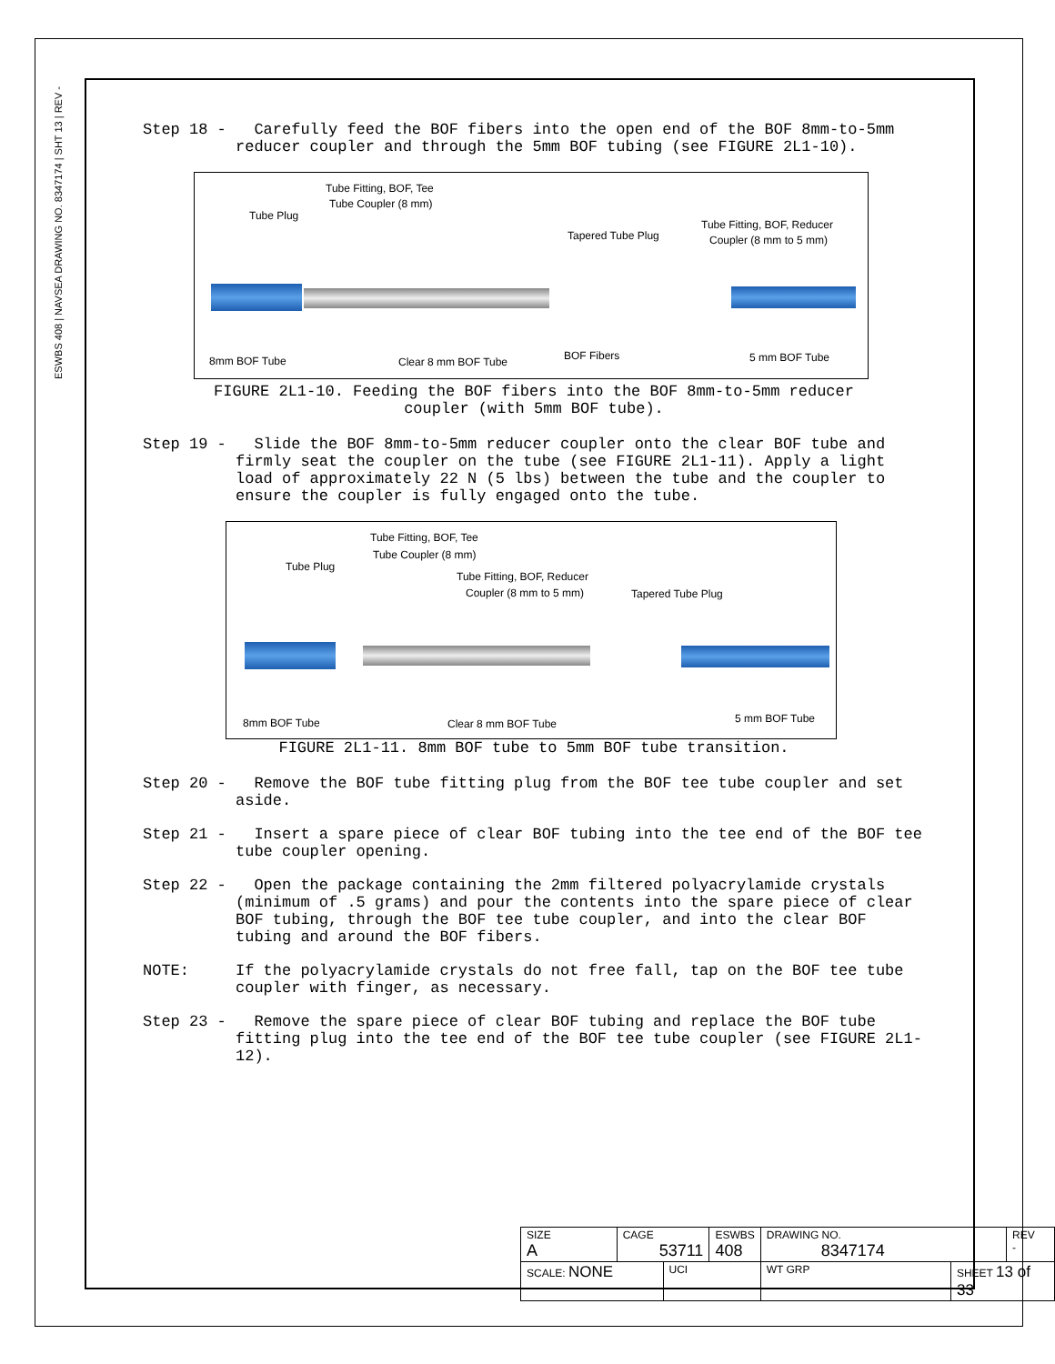ESWBS 408 | NAVSEA DRAWING NO. 8347174 | SHT 13 | REV -
Step 18 - Carefully feed the BOF fibers into the open end of the BOF 8mm-to-5mm reducer coupler and through the 5mm BOF tubing (see FIGURE 2L1-10).
Tube Fitting, BOF, Tee
Tube Coupler (8 mm)
Tube Plug
Tapered Tube Plug
Tube Fitting, BOF, Reducer
Coupler (8 mm to 5 mm)
8mm BOF Tube Clear 8 mm BOF Tube BOF Fibers 5 mm BOF Tube
FIGURE 2L1-10. Feeding the BOF fibers into the BOF 8mm-to-5mm reducer
coupler (with 5mm BOF tube).
Step 19 - Slide the BOF 8mm-to-5mm reducer coupler onto the clear BOF tube and firmly seat the coupler on the tube (see FIGURE 2L1-11). Apply a light load of approximately 22 N (5 lbs) between the tube and the coupler to ensure the coupler is fully engaged onto the tube.
Tube Fitting, BOF, Tee
Tube Coupler (8 mm)
Tube Plug
Tube Fitting, BOF, Reducer
Coupler (8 mm to 5 mm) Tapered Tube Plug
8mm BOF Tube Clear 8 mm BOF Tube 5 mm BOF Tube
FIGURE 2L1-11. 8mm BOF tube to 5mm BOF tube transition.
Step 20 - Remove the BOF tube fitting plug from the BOF tee tube coupler and set aside.
Step 21 - Insert a spare piece of clear BOF tubing into the tee end of the BOF tee tube coupler opening.
Step 22 - Open the package containing the 2mm filtered polyacrylamide crystals (minimum of .5 grams) and pour the contents into the spare piece of clear BOF tubing, through the BOF tee tube coupler, and into the clear BOF tubing and around the BOF fibers.
NOTE: If the polyacrylamide crystals do not free fall, tap on the BOF tee tube coupler with finger, as necessary.
Step 23 - Remove the spare piece of clear BOF tubing and replace the BOF tube fitting plug into the tee end of the BOF tee tube coupler (see FIGURE 2L1-12).
| SIZE A | CAGE 53711 | | ESWBS 408 | DRAWING NO. 8347174 | | REV - |
| SCALE: NONE | | UCI | | WT GRP | SHEET 13 of 33 | |